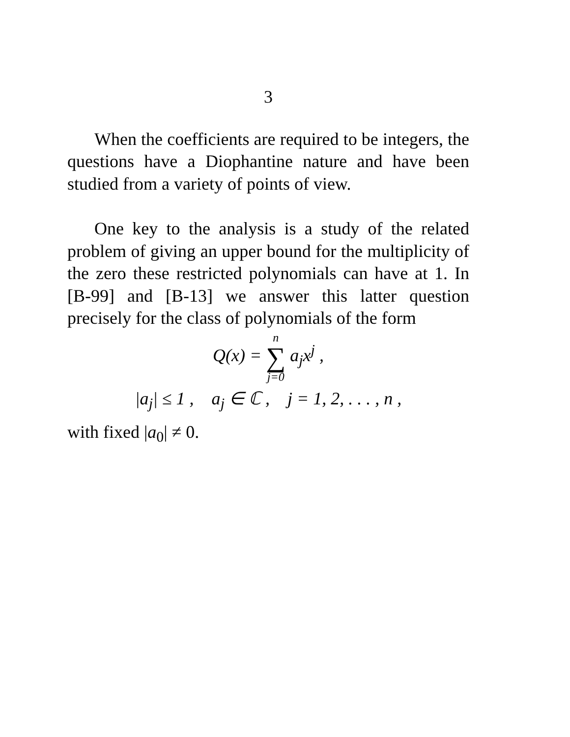3
When the coefficients are required to be integers, the questions have a Diophantine nature and have been studied from a variety of points of view.
One key to the analysis is a study of the related problem of giving an upper bound for the multiplicity of the zero these restricted polynomials can have at 1. In [B-99] and [B-13] we answer this latter question precisely for the class of polynomials of the form
Q(x) = n ∑ j=0 a<sub>j</sub>x<sup>j</sup> ,
|a<sub>j</sub>| ≤ 1 , a<sub>j</sub> ∈ ℂ , j = 1, 2, . . . , n ,
with fixed |a<sub>0</sub>| ≠ 0.